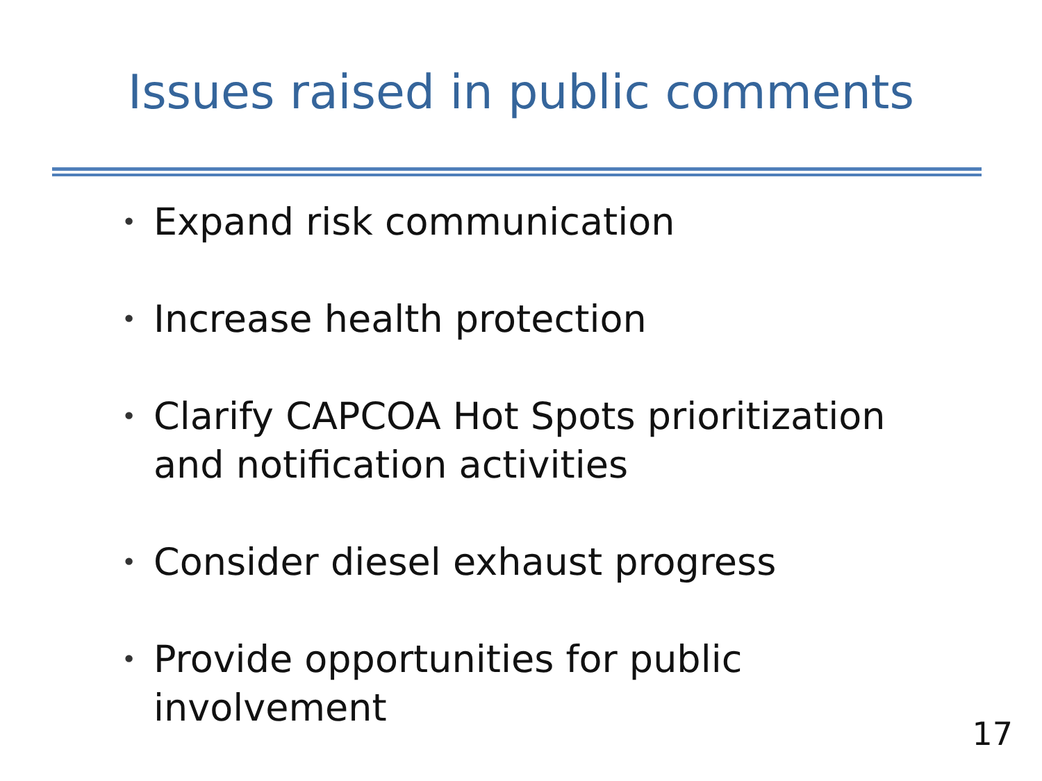Issues raised in public comments
• Expand risk communication
• Increase health protection
• Clarify CAPCOA Hot Spots prioritization and notification activities
• Consider diesel exhaust progress
• Provide opportunities for public involvement
17